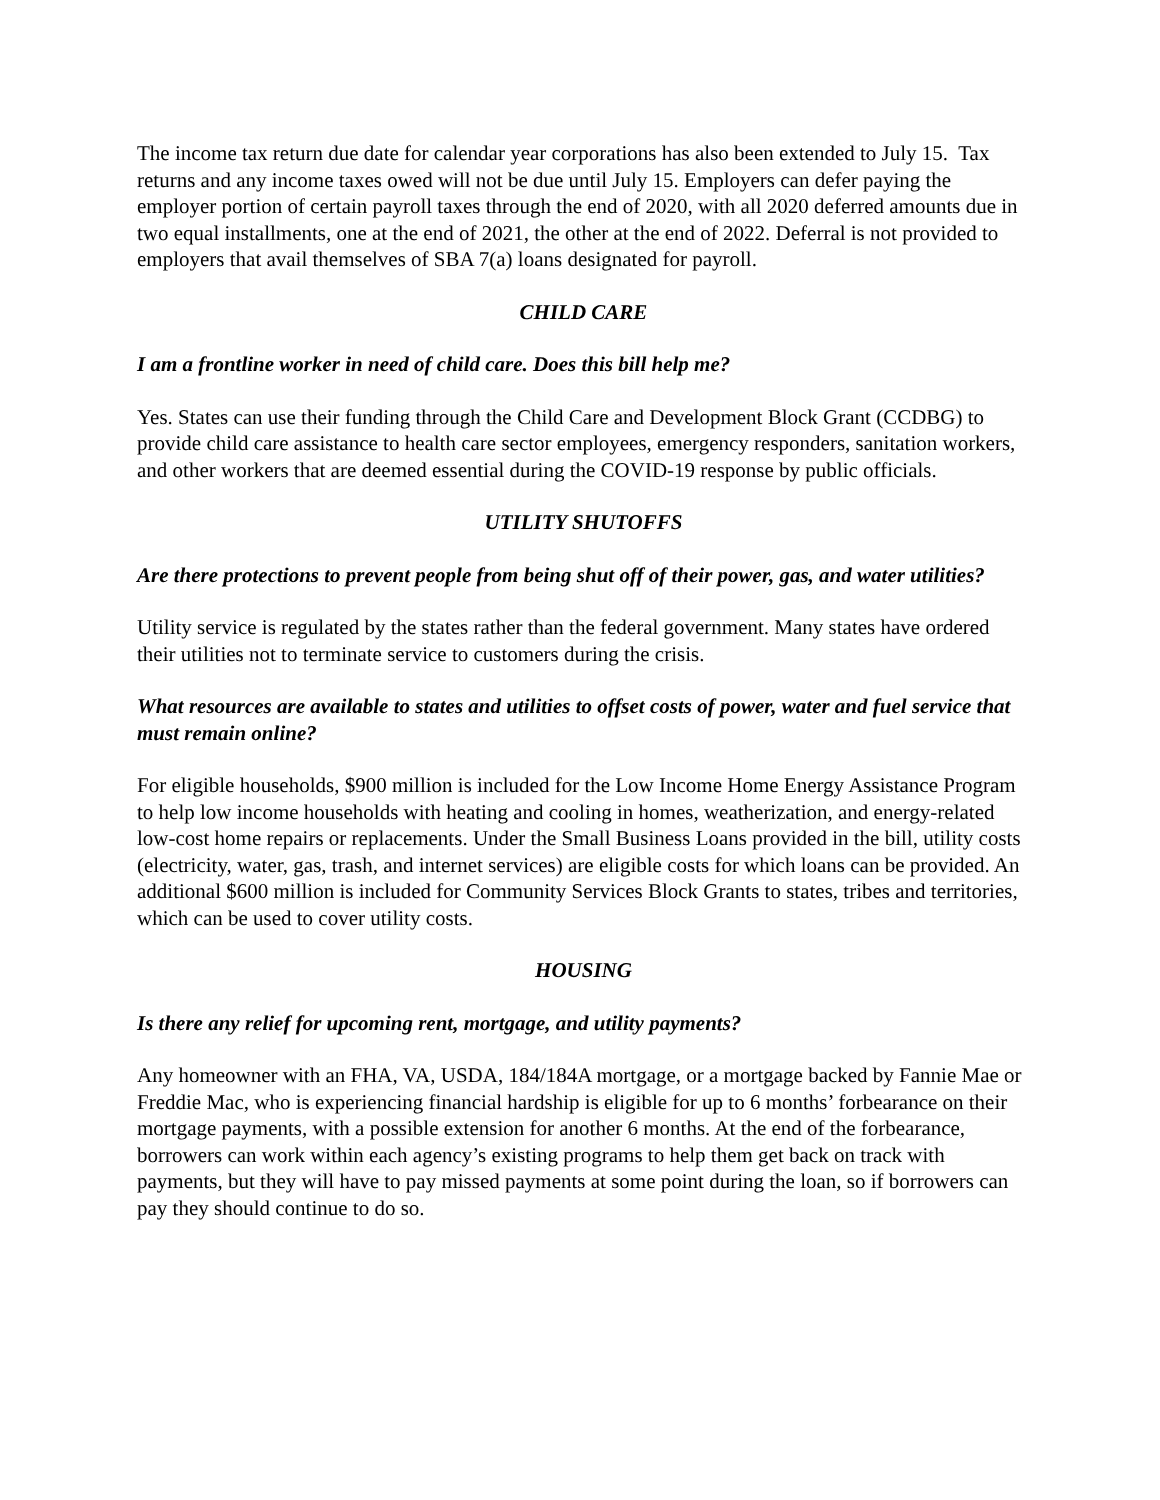The income tax return due date for calendar year corporations has also been extended to July 15. Tax returns and any income taxes owed will not be due until July 15. Employers can defer paying the employer portion of certain payroll taxes through the end of 2020, with all 2020 deferred amounts due in two equal installments, one at the end of 2021, the other at the end of 2022. Deferral is not provided to employers that avail themselves of SBA 7(a) loans designated for payroll.
CHILD CARE
I am a frontline worker in need of child care. Does this bill help me?
Yes. States can use their funding through the Child Care and Development Block Grant (CCDBG) to provide child care assistance to health care sector employees, emergency responders, sanitation workers, and other workers that are deemed essential during the COVID-19 response by public officials.
UTILITY SHUTOFFS
Are there protections to prevent people from being shut off of their power, gas, and water utilities?
Utility service is regulated by the states rather than the federal government. Many states have ordered their utilities not to terminate service to customers during the crisis.
What resources are available to states and utilities to offset costs of power, water and fuel service that must remain online?
For eligible households, $900 million is included for the Low Income Home Energy Assistance Program to help low income households with heating and cooling in homes, weatherization, and energy-related low-cost home repairs or replacements. Under the Small Business Loans provided in the bill, utility costs (electricity, water, gas, trash, and internet services) are eligible costs for which loans can be provided. An additional $600 million is included for Community Services Block Grants to states, tribes and territories, which can be used to cover utility costs.
HOUSING
Is there any relief for upcoming rent, mortgage, and utility payments?
Any homeowner with an FHA, VA, USDA, 184/184A mortgage, or a mortgage backed by Fannie Mae or Freddie Mac, who is experiencing financial hardship is eligible for up to 6 months’ forbearance on their mortgage payments, with a possible extension for another 6 months. At the end of the forbearance, borrowers can work within each agency’s existing programs to help them get back on track with payments, but they will have to pay missed payments at some point during the loan, so if borrowers can pay they should continue to do so.